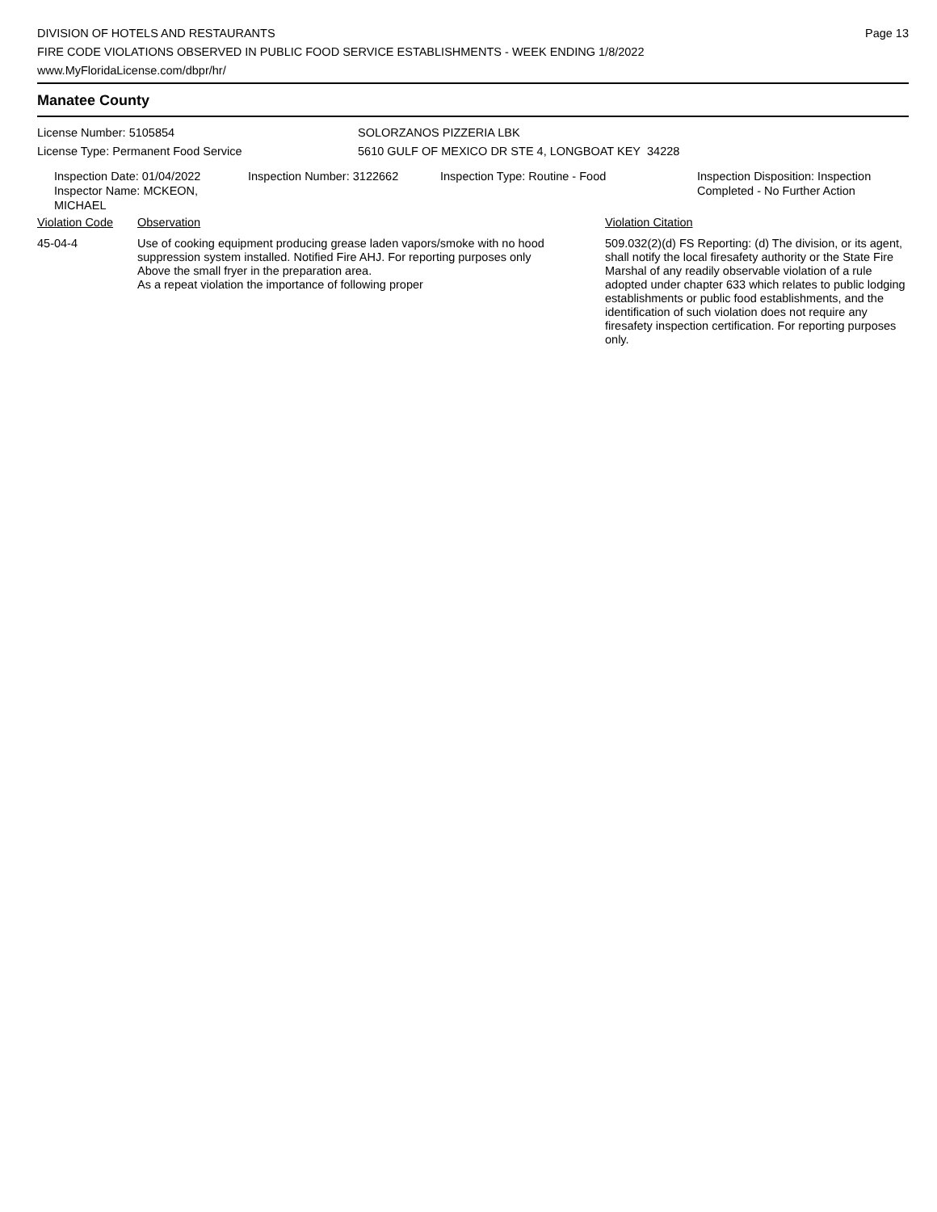DIVISION OF HOTELS AND RESTAURANTS
FIRE CODE VIOLATIONS OBSERVED IN PUBLIC FOOD SERVICE ESTABLISHMENTS - WEEK ENDING 1/8/2022
www.MyFloridaLicense.com/dbpr/hr/
Page 13
Manatee County
License Number: 5105854 SOLORZANOS PIZZERIA LBK
License Type: Permanent Food Service 5610 GULF OF MEXICO DR STE 4, LONGBOAT KEY 34228
Inspection Date: 01/04/2022
Inspector Name: MCKEON, MICHAEL
Inspection Number: 3122662 Inspection Type: Routine - Food Inspection Disposition: Inspection
Completed - No Further Action
Violation Code Observation Violation Citation
45-04-4 Use of cooking equipment producing grease laden vapors/smoke with no hood suppression system installed. Notified Fire AHJ. For reporting purposes only
Above the small fryer in the preparation area.
As a repeat violation the importance of following proper
509.032(2)(d) FS Reporting: (d) The division, or its agent, shall notify the local firesafety authority or the State Fire Marshal of any readily observable violation of a rule adopted under chapter 633 which relates to public lodging establishments or public food establishments, and the identification of such violation does not require any firesafety inspection certification. For reporting purposes only.